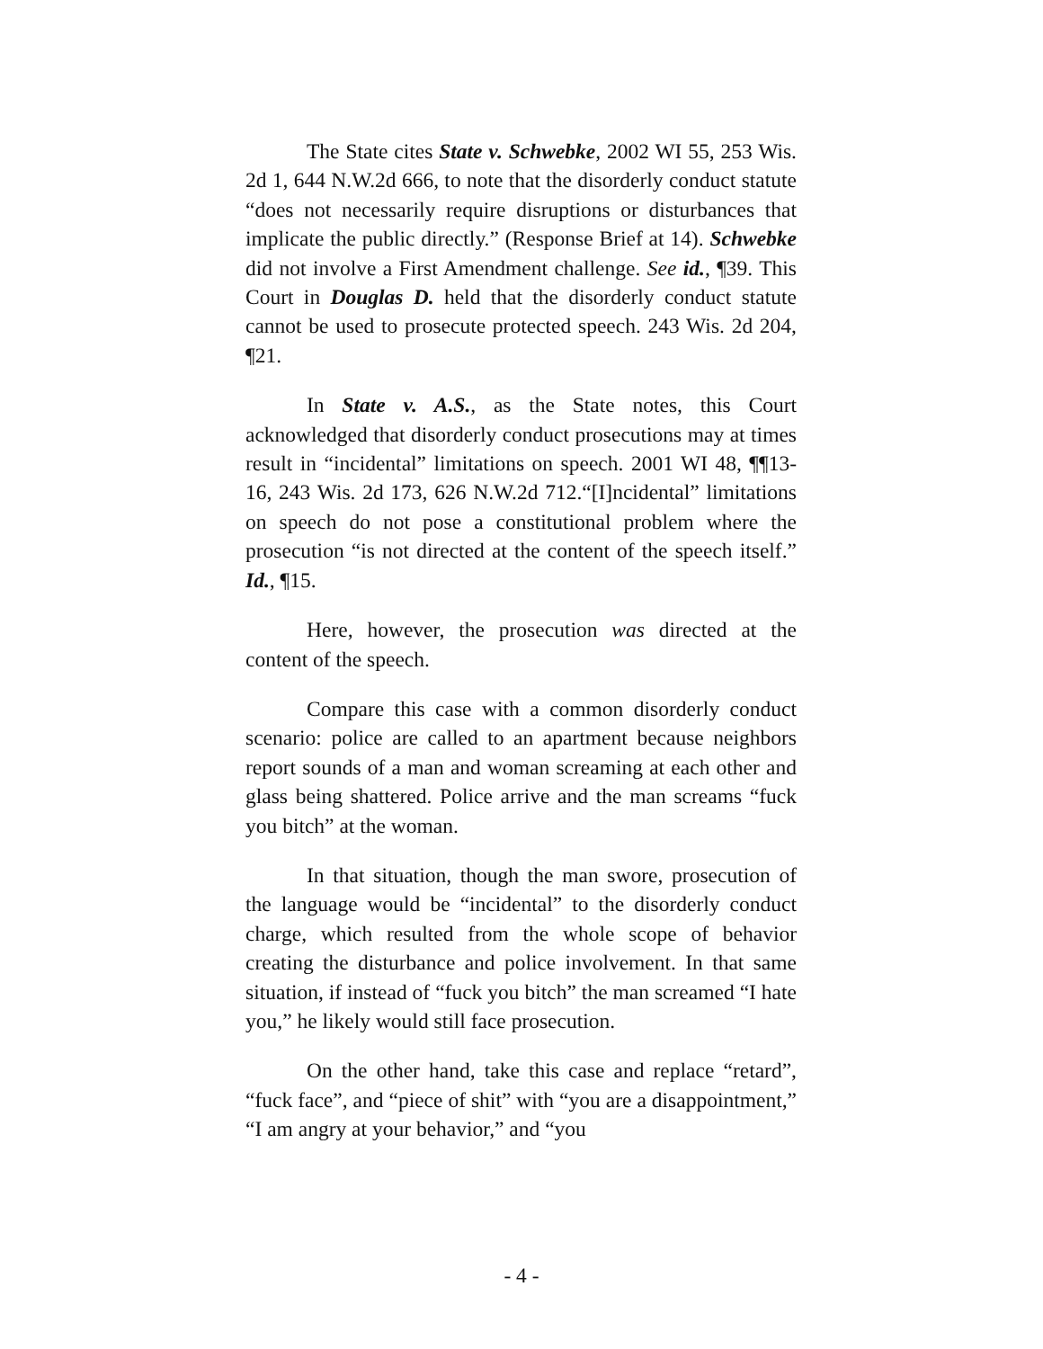The State cites State v. Schwebke, 2002 WI 55, 253 Wis. 2d 1, 644 N.W.2d 666, to note that the disorderly conduct statute “does not necessarily require disruptions or disturbances that implicate the public directly.” (Response Brief at 14). Schwebke did not involve a First Amendment challenge. See id., ¶39. This Court in Douglas D. held that the disorderly conduct statute cannot be used to prosecute protected speech. 243 Wis. 2d 204, ¶21.
In State v. A.S., as the State notes, this Court acknowledged that disorderly conduct prosecutions may at times result in “incidental” limitations on speech. 2001 WI 48, ¶¶13-16, 243 Wis. 2d 173, 626 N.W.2d 712.“[I]ncidental” limitations on speech do not pose a constitutional problem where the prosecution “is not directed at the content of the speech itself.” Id., ¶15.
Here, however, the prosecution was directed at the content of the speech.
Compare this case with a common disorderly conduct scenario: police are called to an apartment because neighbors report sounds of a man and woman screaming at each other and glass being shattered. Police arrive and the man screams “fuck you bitch” at the woman.
In that situation, though the man swore, prosecution of the language would be “incidental” to the disorderly conduct charge, which resulted from the whole scope of behavior creating the disturbance and police involvement. In that same situation, if instead of “fuck you bitch” the man screamed “I hate you,” he likely would still face prosecution.
On the other hand, take this case and replace “retard”, “fuck face”, and “piece of shit” with “you are a disappointment,” “I am angry at your behavior,” and “you
- 4 -